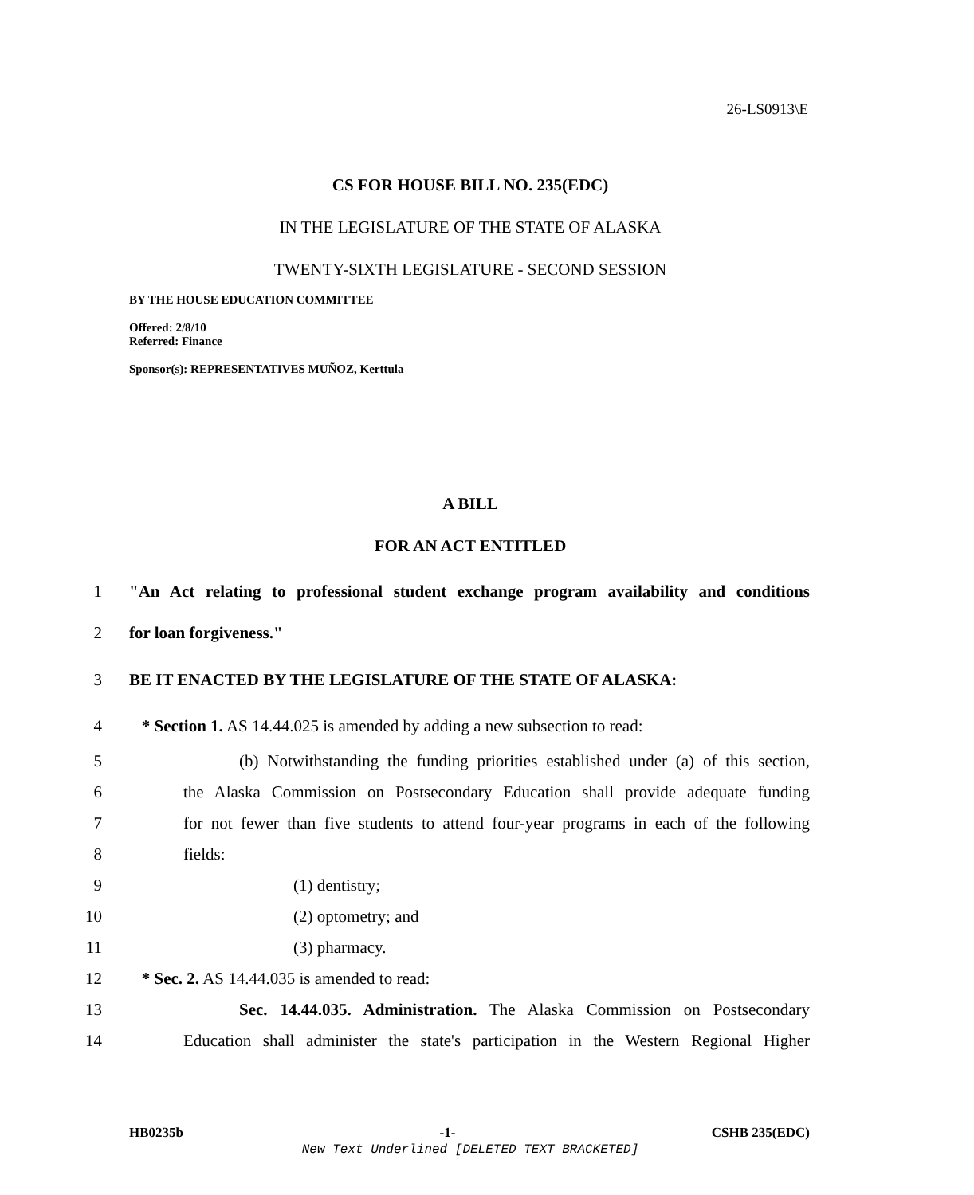26-LS0913\E
CS FOR HOUSE BILL NO. 235(EDC)
IN THE LEGISLATURE OF THE STATE OF ALASKA
TWENTY-SIXTH LEGISLATURE - SECOND SESSION
BY THE HOUSE EDUCATION COMMITTEE
Offered: 2/8/10
Referred: Finance
Sponsor(s): REPRESENTATIVES MUÑOZ, Kerttula
A BILL
FOR AN ACT ENTITLED
1 "An Act relating to professional student exchange program availability and conditions
2 for loan forgiveness."
3 BE IT ENACTED BY THE LEGISLATURE OF THE STATE OF ALASKA:
4 * Section 1. AS 14.44.025 is amended by adding a new subsection to read:
5 (b) Notwithstanding the funding priorities established under (a) of this section,
6 the Alaska Commission on Postsecondary Education shall provide adequate funding
7 for not fewer than five students to attend four-year programs in each of the following
8 fields:
9 (1) dentistry;
10 (2) optometry; and
11 (3) pharmacy.
12 * Sec. 2. AS 14.44.035 is amended to read:
13 Sec. 14.44.035. Administration. The Alaska Commission on Postsecondary
14 Education shall administer the state's participation in the Western Regional Higher
HB0235b -1- CSHB 235(EDC)
New Text Underlined [DELETED TEXT BRACKETED]